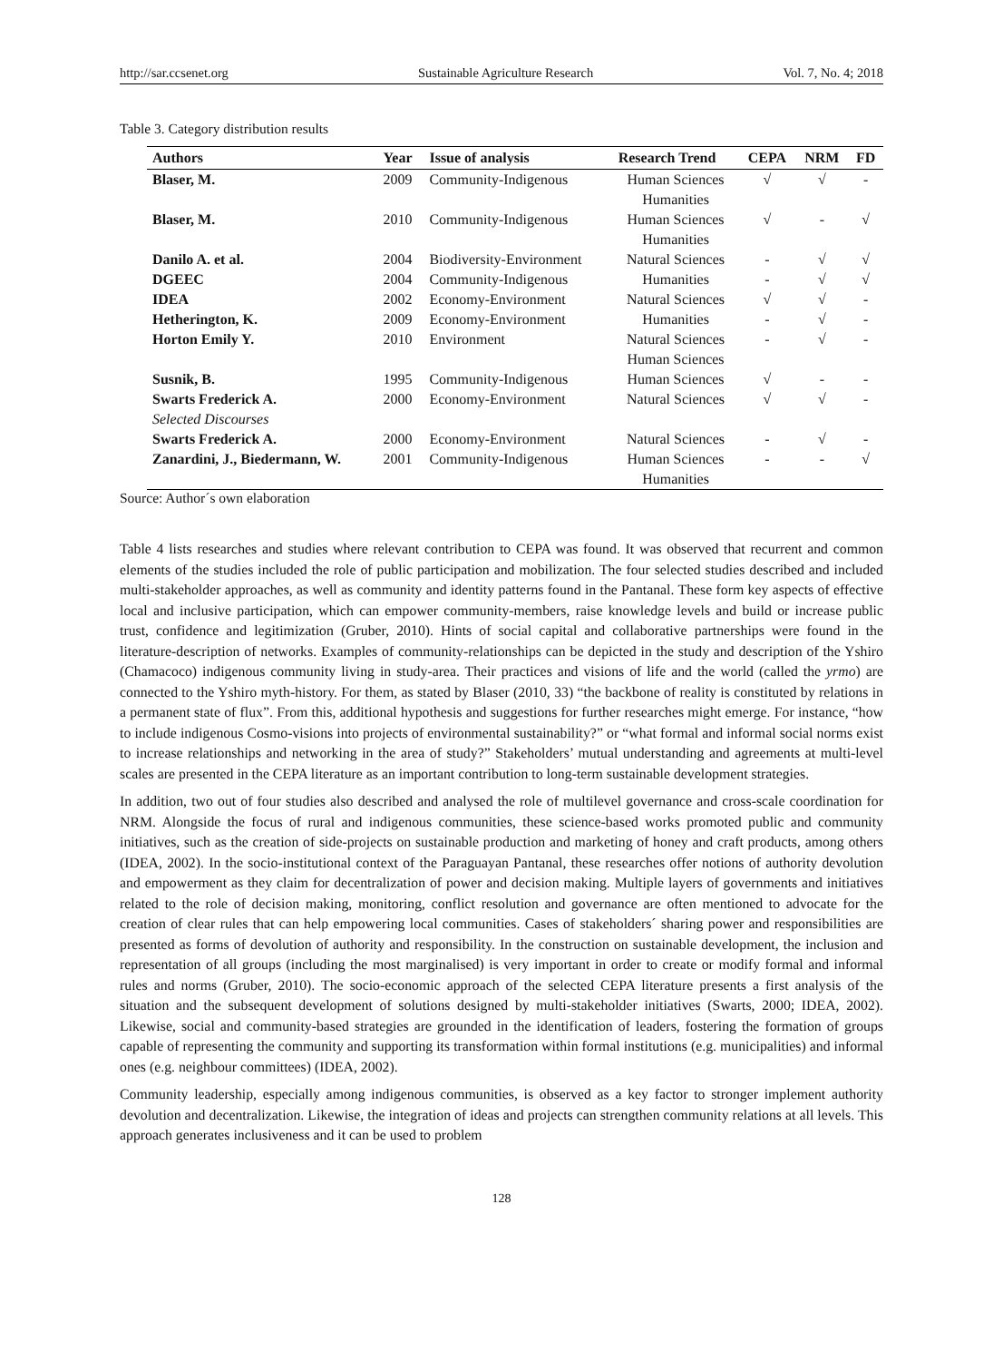http://sar.ccsenet.org Sustainable Agriculture Research Vol. 7, No. 4; 2018
Table 3. Category distribution results
| Authors | Year | Issue of analysis | Research Trend | CEPA | NRM | FD |
| --- | --- | --- | --- | --- | --- | --- |
| Blaser, M. | 2009 | Community-Indigenous | Human Sciences Humanities | √ | √ | - |
| Blaser, M. | 2010 | Community-Indigenous | Human Sciences Humanities | √ | - | √ |
| Danilo A. et al. | 2004 | Biodiversity-Environment | Natural Sciences | - | √ | √ |
| DGEEC | 2004 | Community-Indigenous | Humanities | - | √ | √ |
| IDEA | 2002 | Economy-Environment | Natural Sciences | √ | √ | - |
| Hetherington, K. | 2009 | Economy-Environment | Humanities | - | √ | - |
| Horton Emily Y. | 2010 | Environment | Natural Sciences Human Sciences | - | √ | - |
| Susnik, B. | 1995 | Community-Indigenous | Human Sciences | √ | - | - |
| Swarts Frederick A. Selected Discourses | 2000 | Economy-Environment | Natural Sciences | √ | √ | - |
| Swarts Frederick A. | 2000 | Economy-Environment | Natural Sciences | - | √ | - |
| Zanardini, J., Biedermann, W. | 2001 | Community-Indigenous | Human Sciences Humanities | - | - | √ |
Source: Author´s own elaboration
Table 4 lists researches and studies where relevant contribution to CEPA was found. It was observed that recurrent and common elements of the studies included the role of public participation and mobilization. The four selected studies described and included multi-stakeholder approaches, as well as community and identity patterns found in the Pantanal. These form key aspects of effective local and inclusive participation, which can empower community-members, raise knowledge levels and build or increase public trust, confidence and legitimization (Gruber, 2010). Hints of social capital and collaborative partnerships were found in the literature-description of networks. Examples of community-relationships can be depicted in the study and description of the Yshiro (Chamacoco) indigenous community living in study-area. Their practices and visions of life and the world (called the yrmo) are connected to the Yshiro myth-history. For them, as stated by Blaser (2010, 33) “the backbone of reality is constituted by relations in a permanent state of flux”. From this, additional hypothesis and suggestions for further researches might emerge. For instance, “how to include indigenous Cosmo-visions into projects of environmental sustainability?” or “what formal and informal social norms exist to increase relationships and networking in the area of study?” Stakeholders’ mutual understanding and agreements at multi-level scales are presented in the CEPA literature as an important contribution to long-term sustainable development strategies.
In addition, two out of four studies also described and analysed the role of multilevel governance and cross-scale coordination for NRM. Alongside the focus of rural and indigenous communities, these science-based works promoted public and community initiatives, such as the creation of side-projects on sustainable production and marketing of honey and craft products, among others (IDEA, 2002). In the socio-institutional context of the Paraguayan Pantanal, these researches offer notions of authority devolution and empowerment as they claim for decentralization of power and decision making. Multiple layers of governments and initiatives related to the role of decision making, monitoring, conflict resolution and governance are often mentioned to advocate for the creation of clear rules that can help empowering local communities. Cases of stakeholders´ sharing power and responsibilities are presented as forms of devolution of authority and responsibility. In the construction on sustainable development, the inclusion and representation of all groups (including the most marginalised) is very important in order to create or modify formal and informal rules and norms (Gruber, 2010). The socio-economic approach of the selected CEPA literature presents a first analysis of the situation and the subsequent development of solutions designed by multi-stakeholder initiatives (Swarts, 2000; IDEA, 2002). Likewise, social and community-based strategies are grounded in the identification of leaders, fostering the formation of groups capable of representing the community and supporting its transformation within formal institutions (e.g. municipalities) and informal ones (e.g. neighbour committees) (IDEA, 2002).
Community leadership, especially among indigenous communities, is observed as a key factor to stronger implement authority devolution and decentralization. Likewise, the integration of ideas and projects can strengthen community relations at all levels. This approach generates inclusiveness and it can be used to problem
128